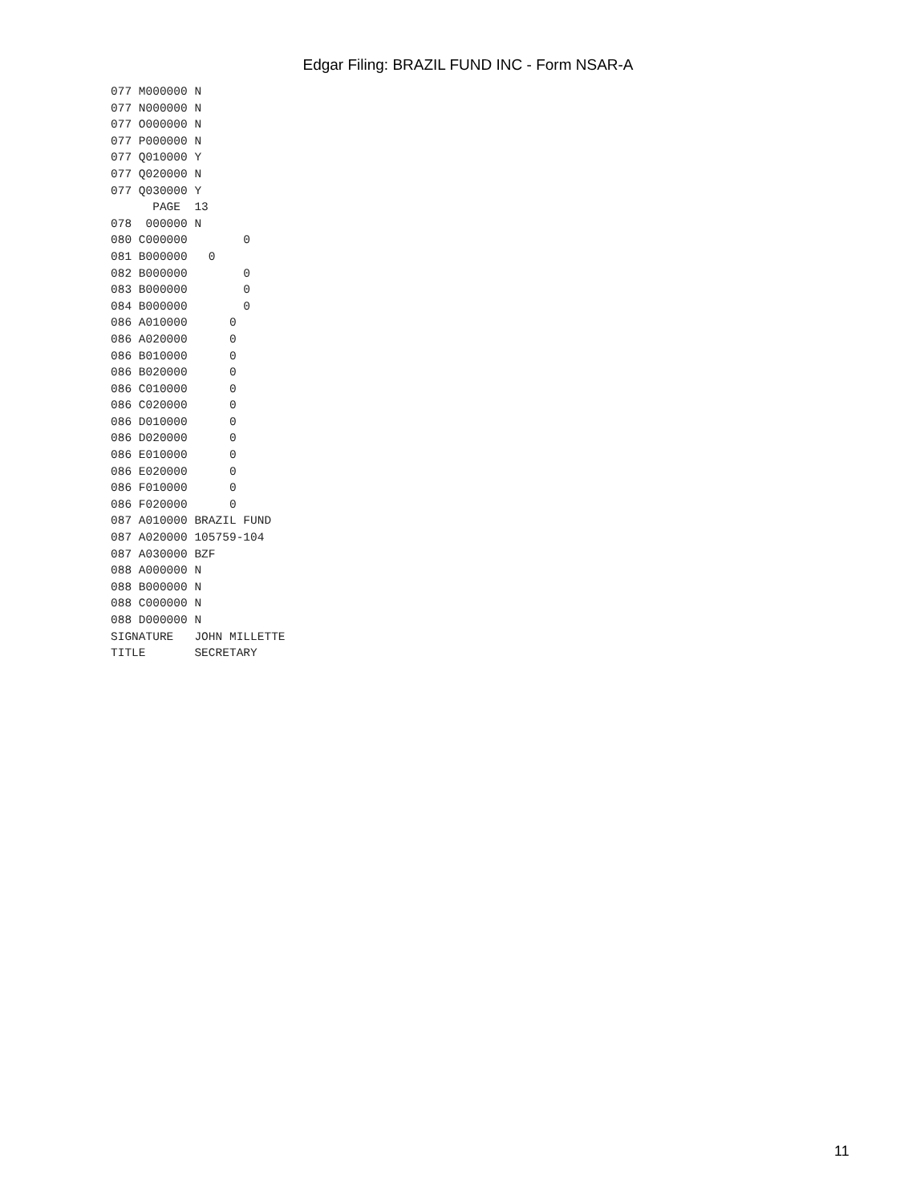Edgar Filing: BRAZIL FUND INC - Form NSAR-A
077 M000000 N
077 N000000 N
077 O000000 N
077 P000000 N
077 Q010000 Y
077 Q020000 N
077 Q030000 Y
      PAGE  13
078  000000 N
080 C000000        0
081 B000000   0
082 B000000        0
083 B000000        0
084 B000000        0
086 A010000      0
086 A020000      0
086 B010000      0
086 B020000      0
086 C010000      0
086 C020000      0
086 D010000      0
086 D020000      0
086 E010000      0
086 E020000      0
086 F010000      0
086 F020000      0
087 A010000 BRAZIL FUND
087 A020000 105759-104
087 A030000 BZF
088 A000000 N
088 B000000 N
088 C000000 N
088 D000000 N
SIGNATURE   JOHN MILLETTE
TITLE       SECRETARY
11